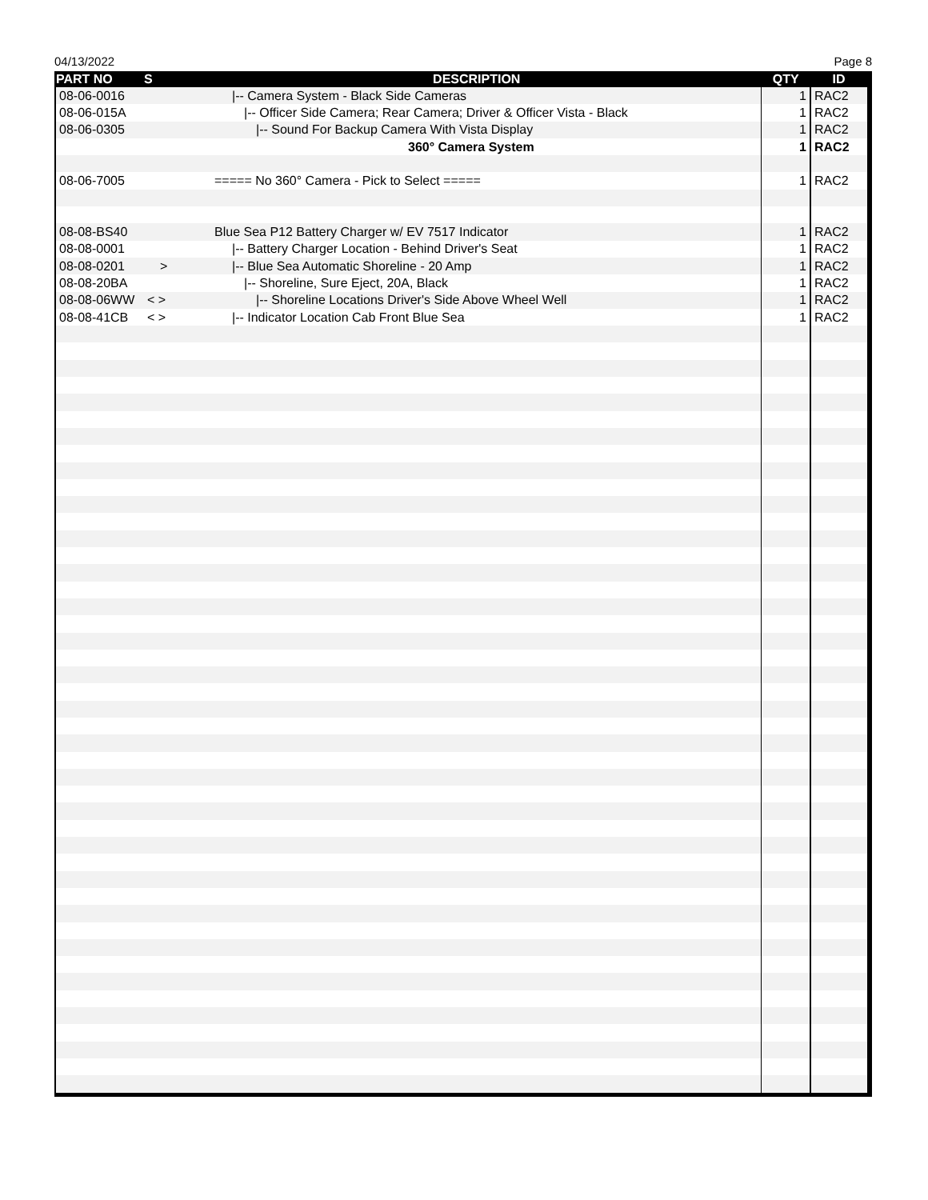04/13/2022 Page 8
| PART NO | S | DESCRIPTION | QTY | ID |
| --- | --- | --- | --- | --- |
| 08-06-0016 | | /-- Camera System - Black Side Cameras | 1 | RAC2 |
| 08-06-015A | | /-- Officer Side Camera; Rear Camera; Driver & Officer Vista - Black | 1 | RAC2 |
| 08-06-0305 | | /-- Sound For Backup Camera With Vista Display | 1 | RAC2 |
| | | 360° Camera System | 1 | RAC2 |
| 08-06-7005 | | ===== No 360° Camera - Pick to Select ===== | 1 | RAC2 |
| 08-08-BS40 | | Blue Sea P12 Battery Charger w/ EV 7517 Indicator | 1 | RAC2 |
| 08-08-0001 | | /-- Battery Charger Location - Behind Driver's Seat | 1 | RAC2 |
| 08-08-0201 | > | /-- Blue Sea Automatic Shoreline - 20 Amp | 1 | RAC2 |
| 08-08-20BA | | /-- Shoreline, Sure Eject, 20A, Black | 1 | RAC2 |
| 08-08-06WW | < > | /-- Shoreline Locations Driver's Side Above Wheel Well | 1 | RAC2 |
| 08-08-41CB | < > | /-- Indicator Location Cab Front Blue Sea | 1 | RAC2 |